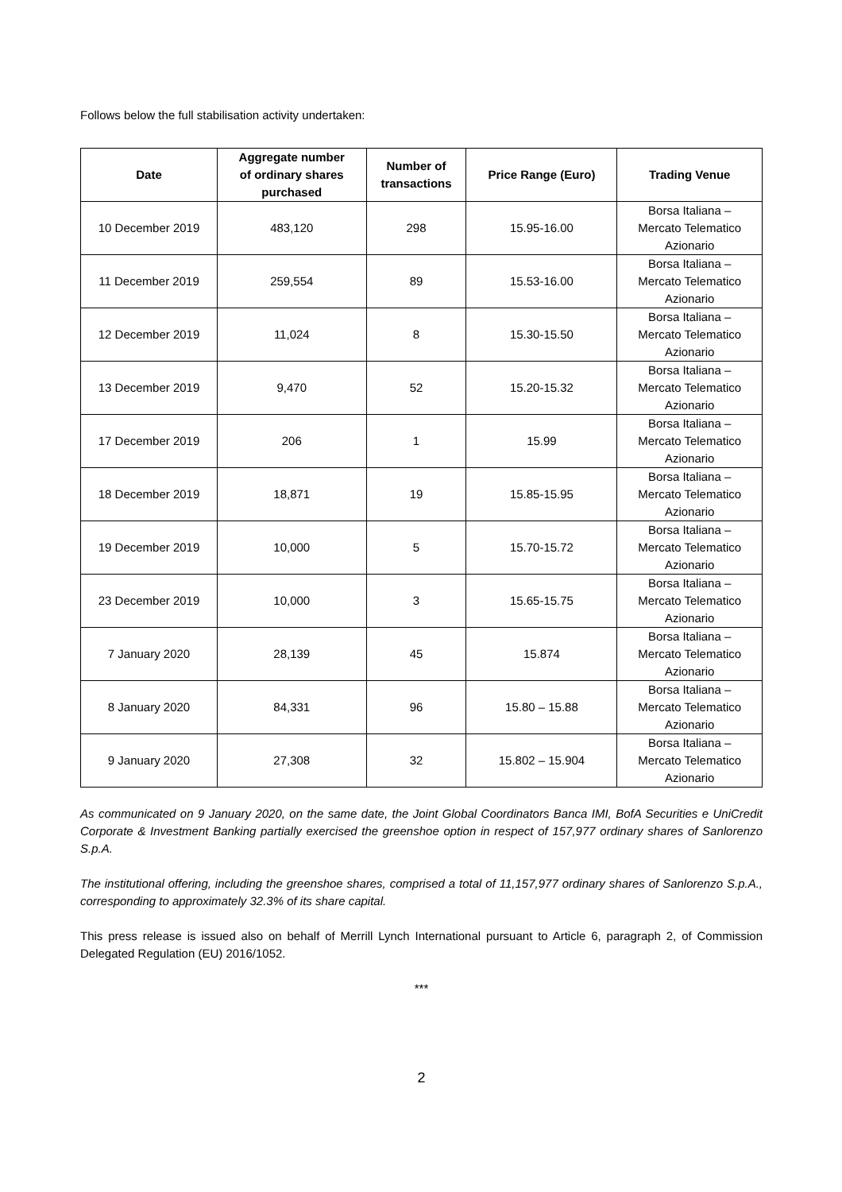Follows below the full stabilisation activity undertaken:
| Date | Aggregate number of ordinary shares purchased | Number of transactions | Price Range (Euro) | Trading Venue |
| --- | --- | --- | --- | --- |
| 10 December 2019 | 483,120 | 298 | 15.95-16.00 | Borsa Italiana – Mercato Telematico Azionario |
| 11 December 2019 | 259,554 | 89 | 15.53-16.00 | Borsa Italiana – Mercato Telematico Azionario |
| 12 December 2019 | 11,024 | 8 | 15.30-15.50 | Borsa Italiana – Mercato Telematico Azionario |
| 13 December 2019 | 9,470 | 52 | 15.20-15.32 | Borsa Italiana – Mercato Telematico Azionario |
| 17 December 2019 | 206 | 1 | 15.99 | Borsa Italiana – Mercato Telematico Azionario |
| 18 December 2019 | 18,871 | 19 | 15.85-15.95 | Borsa Italiana – Mercato Telematico Azionario |
| 19 December 2019 | 10,000 | 5 | 15.70-15.72 | Borsa Italiana – Mercato Telematico Azionario |
| 23 December 2019 | 10,000 | 3 | 15.65-15.75 | Borsa Italiana – Mercato Telematico Azionario |
| 7 January 2020 | 28,139 | 45 | 15.874 | Borsa Italiana – Mercato Telematico Azionario |
| 8 January 2020 | 84,331 | 96 | 15.80 – 15.88 | Borsa Italiana – Mercato Telematico Azionario |
| 9 January 2020 | 27,308 | 32 | 15.802 – 15.904 | Borsa Italiana – Mercato Telematico Azionario |
As communicated on 9 January 2020, on the same date, the Joint Global Coordinators Banca IMI, BofA Securities e UniCredit Corporate & Investment Banking partially exercised the greenshoe option in respect of 157,977 ordinary shares of Sanlorenzo S.p.A.
The institutional offering, including the greenshoe shares, comprised a total of 11,157,977 ordinary shares of Sanlorenzo S.p.A., corresponding to approximately 32.3% of its share capital.
This press release is issued also on behalf of Merrill Lynch International pursuant to Article 6, paragraph 2, of Commission Delegated Regulation (EU) 2016/1052.
***
2